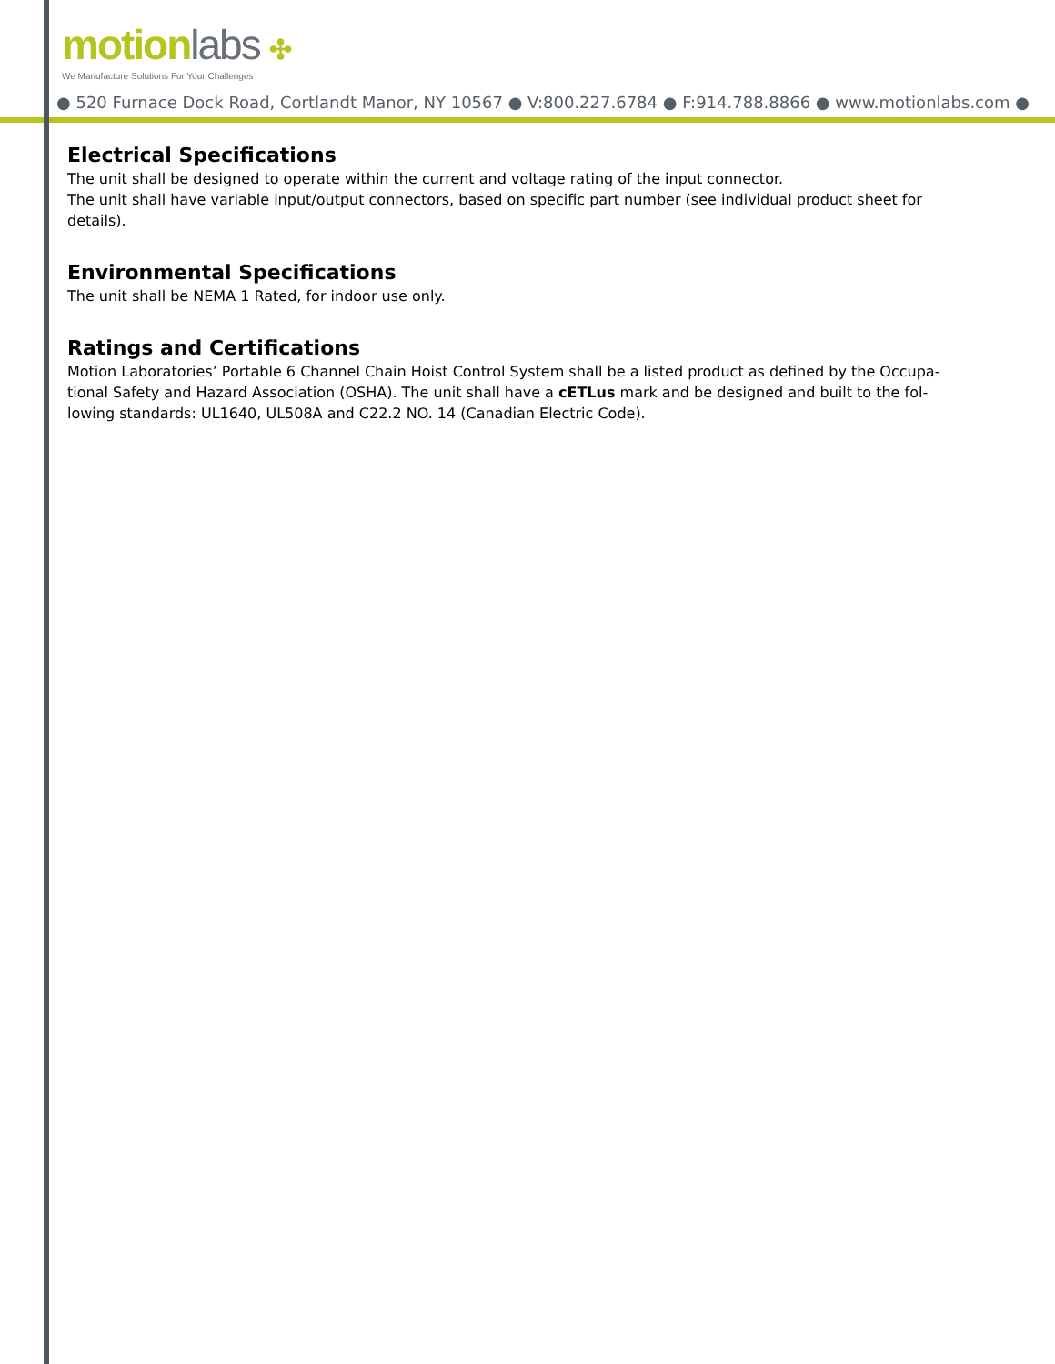motionlabs ✣
We Manufacture Solutions For Your Challenges
● 520 Furnace Dock Road, Cortlandt Manor, NY 10567 ● V:800.227.6784 ● F:914.788.8866 ● www.motionlabs.com ●
Electrical Specifications
The unit shall be designed to operate within the current and voltage rating of the input connector.
The unit shall have variable input/output connectors, based on specific part number (see individual product sheet for details).
Environmental Specifications
The unit shall be NEMA 1 Rated, for indoor use only.
Ratings and Certifications
Motion Laboratories’ Portable 6 Channel Chain Hoist Control System shall be a listed product as defined by the Occupa-tional Safety and Hazard Association (OSHA). The unit shall have a cETLus mark and be designed and built to the fol-lowing standards: UL1640, UL508A and C22.2 NO. 14 (Canadian Electric Code).